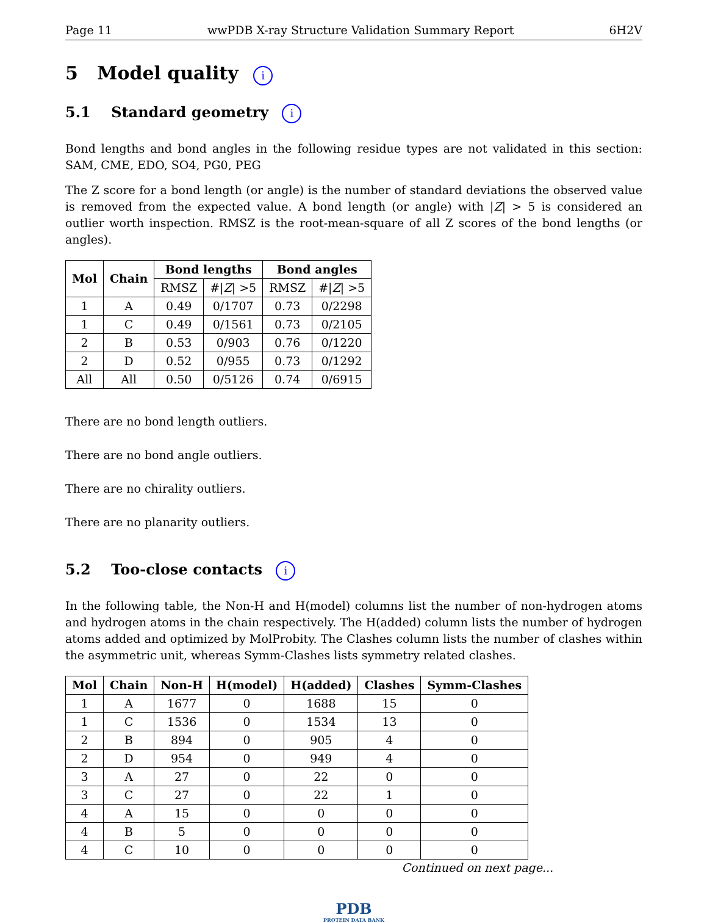Page 11 wwPDB X-ray Structure Validation Summary Report 6H2V
5 Model quality i
5.1 Standard geometry i
Bond lengths and bond angles in the following residue types are not validated in this section: SAM, CME, EDO, SO4, PG0, PEG
The Z score for a bond length (or angle) is the number of standard deviations the observed value is removed from the expected value. A bond length (or angle) with |Z| > 5 is considered an outlier worth inspection. RMSZ is the root-mean-square of all Z scores of the bond lengths (or angles).
| Mol | Chain | Bond lengths | | Bond angles | |
| --- | --- | --- | --- | --- | --- |
| | | RMSZ | #/ Z / >5 | RMSZ | #/ Z / >5 |
| 1 | A | 0.49 | 0/1707 | 0.73 | 0/2298 |
| 1 | C | 0.49 | 0/1561 | 0.73 | 0/2105 |
| 2 | B | 0.53 | 0/903 | 0.76 | 0/1220 |
| 2 | D | 0.52 | 0/955 | 0.73 | 0/1292 |
| All | All | 0.50 | 0/5126 | 0.74 | 0/6915 |
There are no bond length outliers.
There are no bond angle outliers.
There are no chirality outliers.
There are no planarity outliers.
5.2 Too-close contacts i
In the following table, the Non-H and H(model) columns list the number of non-hydrogen atoms and hydrogen atoms in the chain respectively. The H(added) column lists the number of hydrogen atoms added and optimized by MolProbity. The Clashes column lists the number of clashes within the asymmetric unit, whereas Symm-Clashes lists symmetry related clashes.
| Mol | Chain | Non-H | H(model) | H(added) | Clashes | Symm-Clashes |
| --- | --- | --- | --- | --- | --- | --- |
| 1 | A | 1677 | 0 | 1688 | 15 | 0 |
| 1 | C | 1536 | 0 | 1534 | 13 | 0 |
| 2 | B | 894 | 0 | 905 | 4 | 0 |
| 2 | D | 954 | 0 | 949 | 4 | 0 |
| 3 | A | 27 | 0 | 22 | 0 | 0 |
| 3 | C | 27 | 0 | 22 | 1 | 0 |
| 4 | A | 15 | 0 | 0 | 0 | 0 |
| 4 | B | 5 | 0 | 0 | 0 | 0 |
| 4 | C | 10 | 0 | 0 | 0 | 0 |
Continued on next page...
PDB
PROTEIN DATA BANK